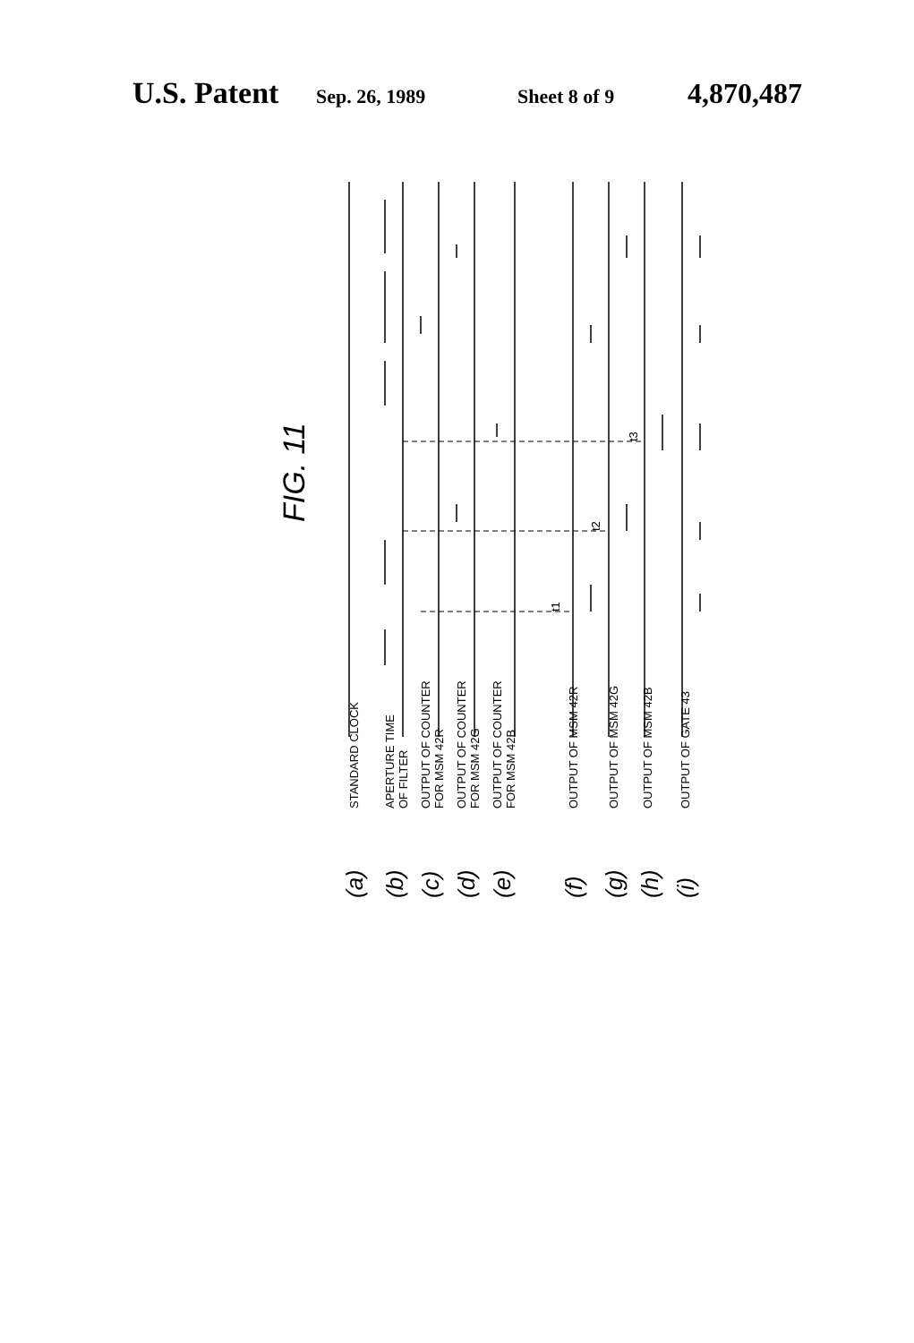U.S. Patent Sep. 26, 1989 Sheet 8 of 9 4,870,487
FIG. 11
STANDARD CLOCK
APERTURE TIME
OF FILTER
OUTPUT OF COUNTER
FOR MSM 42R
OUTPUT OF COUNTER
FOR MSM 42G
OUTPUT OF COUNTER
FOR MSM 42B
OUTPUT OF MSM 42R
OUTPUT OF MSM 42G
OUTPUT OF MSM 42B
OUTPUT OF GATE 43
t1
t2
t3
(a)
(b)
(c)
(d)
(e)
(f)
(g)
(h)
(i)